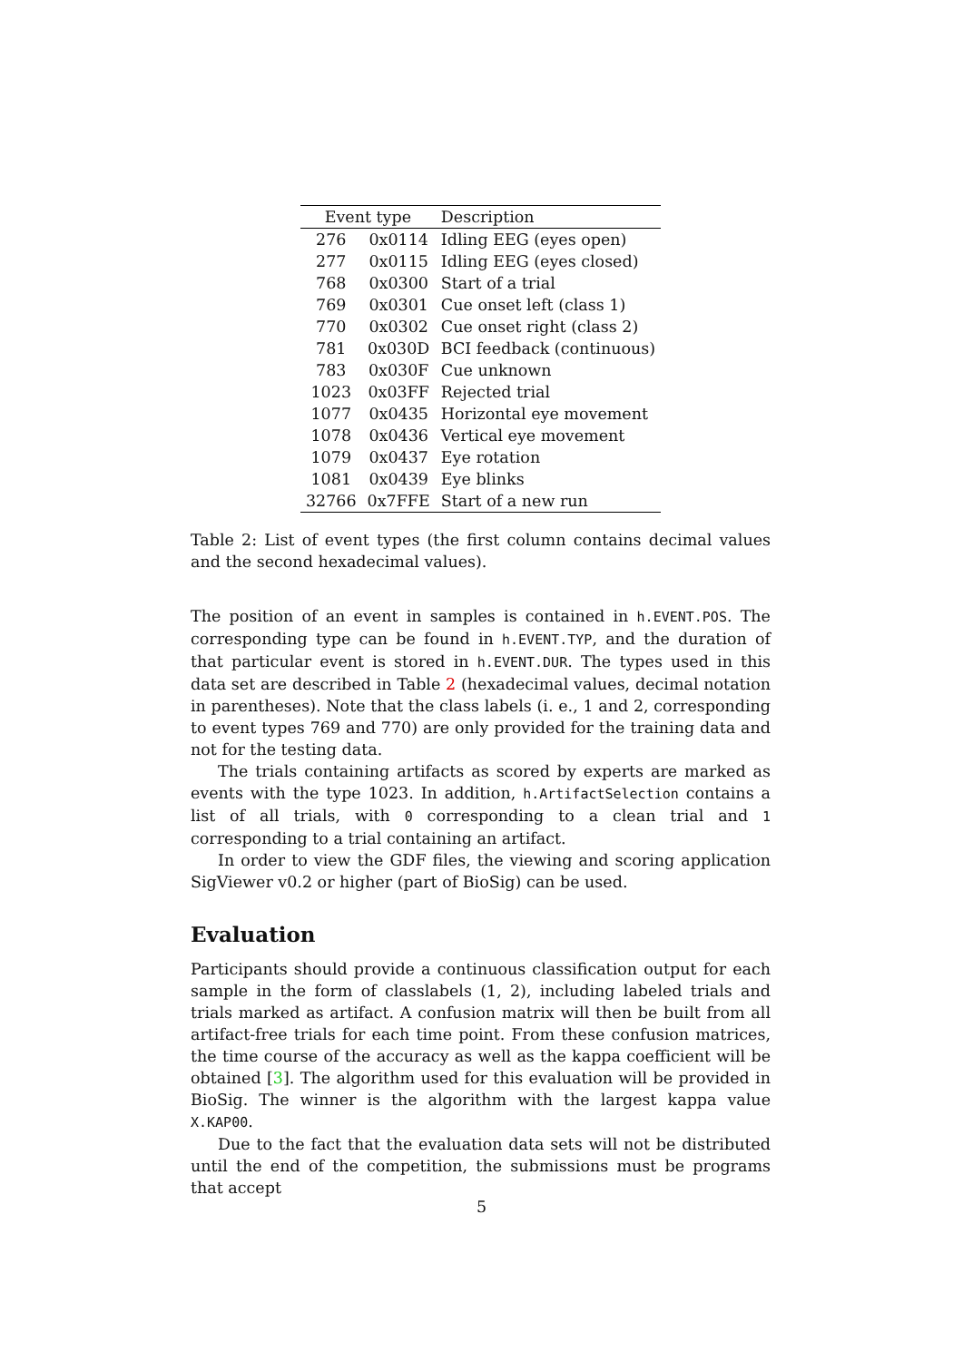| Event type | | Description |
| --- | --- | --- |
| 276 | 0x0114 | Idling EEG (eyes open) |
| 277 | 0x0115 | Idling EEG (eyes closed) |
| 768 | 0x0300 | Start of a trial |
| 769 | 0x0301 | Cue onset left (class 1) |
| 770 | 0x0302 | Cue onset right (class 2) |
| 781 | 0x030D | BCI feedback (continuous) |
| 783 | 0x030F | Cue unknown |
| 1023 | 0x03FF | Rejected trial |
| 1077 | 0x0435 | Horizontal eye movement |
| 1078 | 0x0436 | Vertical eye movement |
| 1079 | 0x0437 | Eye rotation |
| 1081 | 0x0439 | Eye blinks |
| 32766 | 0x7FFE | Start of a new run |
Table 2: List of event types (the first column contains decimal values and the second hexadecimal values).
The position of an event in samples is contained in h.EVENT.POS. The corresponding type can be found in h.EVENT.TYP, and the duration of that particular event is stored in h.EVENT.DUR. The types used in this data set are described in Table 2 (hexadecimal values, decimal notation in parentheses). Note that the class labels (i. e., 1 and 2, corresponding to event types 769 and 770) are only provided for the training data and not for the testing data.
The trials containing artifacts as scored by experts are marked as events with the type 1023. In addition, h.ArtifactSelection contains a list of all trials, with 0 corresponding to a clean trial and 1 corresponding to a trial containing an artifact.
In order to view the GDF files, the viewing and scoring application SigViewer v0.2 or higher (part of BioSig) can be used.
Evaluation
Participants should provide a continuous classification output for each sample in the form of classlabels (1, 2), including labeled trials and trials marked as artifact. A confusion matrix will then be built from all artifact-free trials for each time point. From these confusion matrices, the time course of the accuracy as well as the kappa coefficient will be obtained [3]. The algorithm used for this evaluation will be provided in BioSig. The winner is the algorithm with the largest kappa value X.KAP00.
Due to the fact that the evaluation data sets will not be distributed until the end of the competition, the submissions must be programs that accept
5